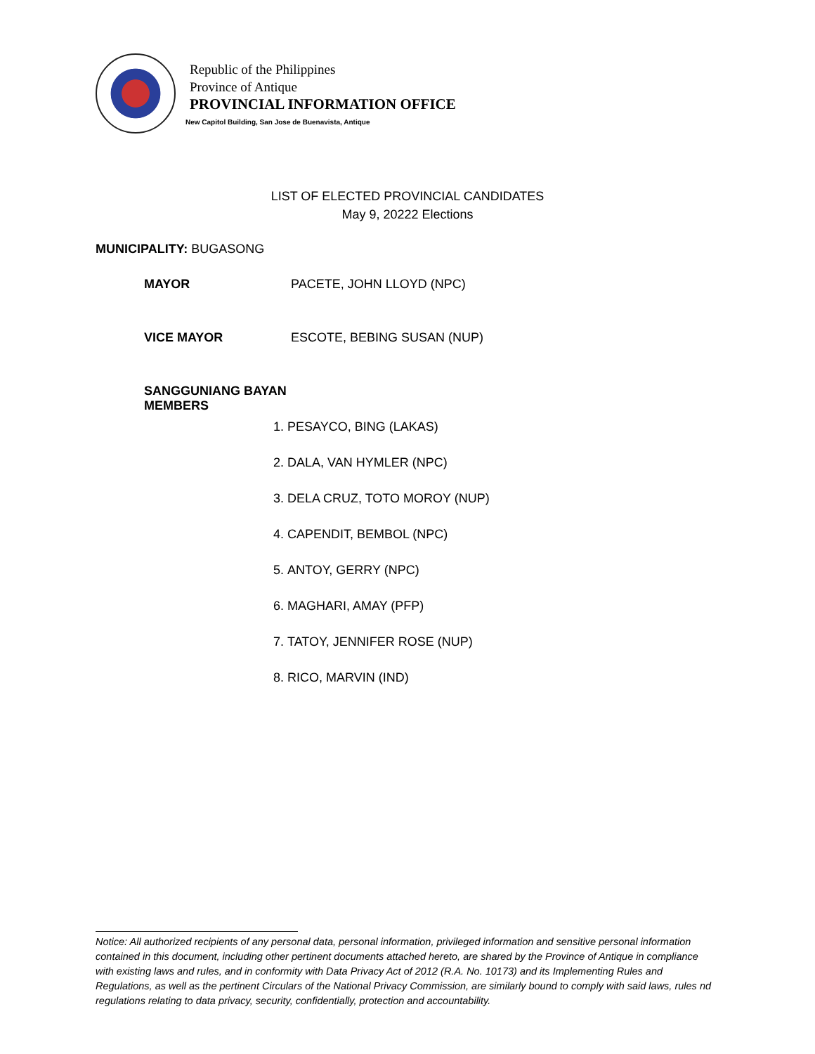Republic of the Philippines
Province of Antique
PROVINCIAL INFORMATION OFFICE
New Capitol Building, San Jose de Buenavista, Antique
LIST OF ELECTED PROVINCIAL CANDIDATES
May 9, 20222 Elections
MUNICIPALITY: BUGASONG
MAYOR PACETE, JOHN LLOYD (NPC)
VICE MAYOR ESCOTE, BEBING SUSAN (NUP)
SANGGUNIANG BAYAN MEMBERS
1. PESAYCO, BING (LAKAS)
2. DALA, VAN HYMLER (NPC)
3. DELA CRUZ, TOTO MOROY (NUP)
4. CAPENDIT, BEMBOL (NPC)
5. ANTOY, GERRY (NPC)
6. MAGHARI, AMAY (PFP)
7. TATOY, JENNIFER ROSE (NUP)
8. RICO, MARVIN (IND)
Notice: All authorized recipients of any personal data, personal information, privileged information and sensitive personal information contained in this document, including other pertinent documents attached hereto, are shared by the Province of Antique in compliance with existing laws and rules, and in conformity with Data Privacy Act of 2012 (R.A. No. 10173) and its Implementing Rules and Regulations, as well as the pertinent Circulars of the National Privacy Commission, are similarly bound to comply with said laws, rules nd regulations relating to data privacy, security, confidentially, protection and accountability.